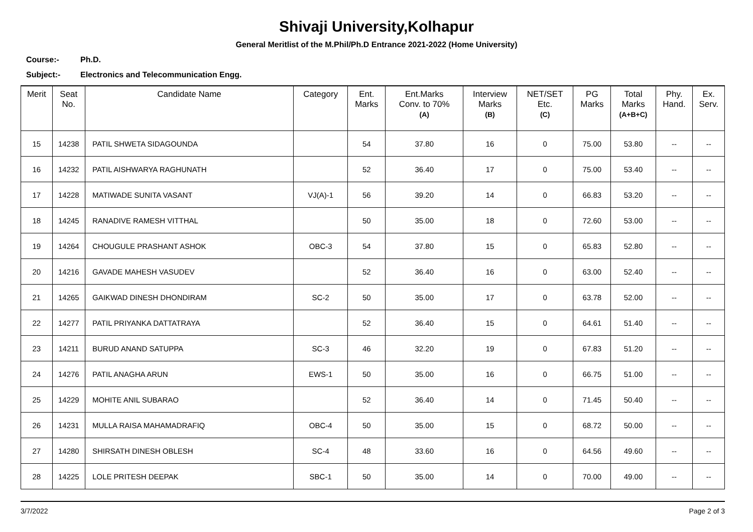Shivaji University,Kolhapur
General Meritlist of the M.Phil/Ph.D Entrance 2021-2022 (Home University)
Course:- Ph.D.
Subject:- Electronics and Telecommunication Engg.
| Merit | Seat No. | Candidate Name | Category | Ent. Marks | Ent.Marks Conv. to 70% (A) | Interview Marks (B) | NET/SET Etc. (C) | PG Marks | Total Marks (A+B+C) | Phy. Hand. | Ex. Serv. |
| --- | --- | --- | --- | --- | --- | --- | --- | --- | --- | --- | --- |
| 15 | 14238 | PATIL SHWETA SIDAGOUNDA | | 54 | 37.80 | 16 | 0 | 75.00 | 53.80 | -- | -- |
| 16 | 14232 | PATIL AISHWARYA RAGHUNATH | | 52 | 36.40 | 17 | 0 | 75.00 | 53.40 | -- | -- |
| 17 | 14228 | MATIWADE SUNITA VASANT | VJ(A)-1 | 56 | 39.20 | 14 | 0 | 66.83 | 53.20 | -- | -- |
| 18 | 14245 | RANADIVE RAMESH VITTHAL | | 50 | 35.00 | 18 | 0 | 72.60 | 53.00 | -- | -- |
| 19 | 14264 | CHOUGULE PRASHANT ASHOK | OBC-3 | 54 | 37.80 | 15 | 0 | 65.83 | 52.80 | -- | -- |
| 20 | 14216 | GAVADE MAHESH VASUDEV | | 52 | 36.40 | 16 | 0 | 63.00 | 52.40 | -- | -- |
| 21 | 14265 | GAIKWAD DINESH DHONDIRAM | SC-2 | 50 | 35.00 | 17 | 0 | 63.78 | 52.00 | -- | -- |
| 22 | 14277 | PATIL PRIYANKA DATTATRAYA | | 52 | 36.40 | 15 | 0 | 64.61 | 51.40 | -- | -- |
| 23 | 14211 | BURUD ANAND SATUPPA | SC-3 | 46 | 32.20 | 19 | 0 | 67.83 | 51.20 | -- | -- |
| 24 | 14276 | PATIL ANAGHA ARUN | EWS-1 | 50 | 35.00 | 16 | 0 | 66.75 | 51.00 | -- | -- |
| 25 | 14229 | MOHITE ANIL SUBARAO | | 52 | 36.40 | 14 | 0 | 71.45 | 50.40 | -- | -- |
| 26 | 14231 | MULLA RAISA MAHAMADRAFIQ | OBC-4 | 50 | 35.00 | 15 | 0 | 68.72 | 50.00 | -- | -- |
| 27 | 14280 | SHIRSATH DINESH OBLESH | SC-4 | 48 | 33.60 | 16 | 0 | 64.56 | 49.60 | -- | -- |
| 28 | 14225 | LOLE PRITESH DEEPAK | SBC-1 | 50 | 35.00 | 14 | 0 | 70.00 | 49.00 | -- | -- |
3/7/2022 Page 2 of 3